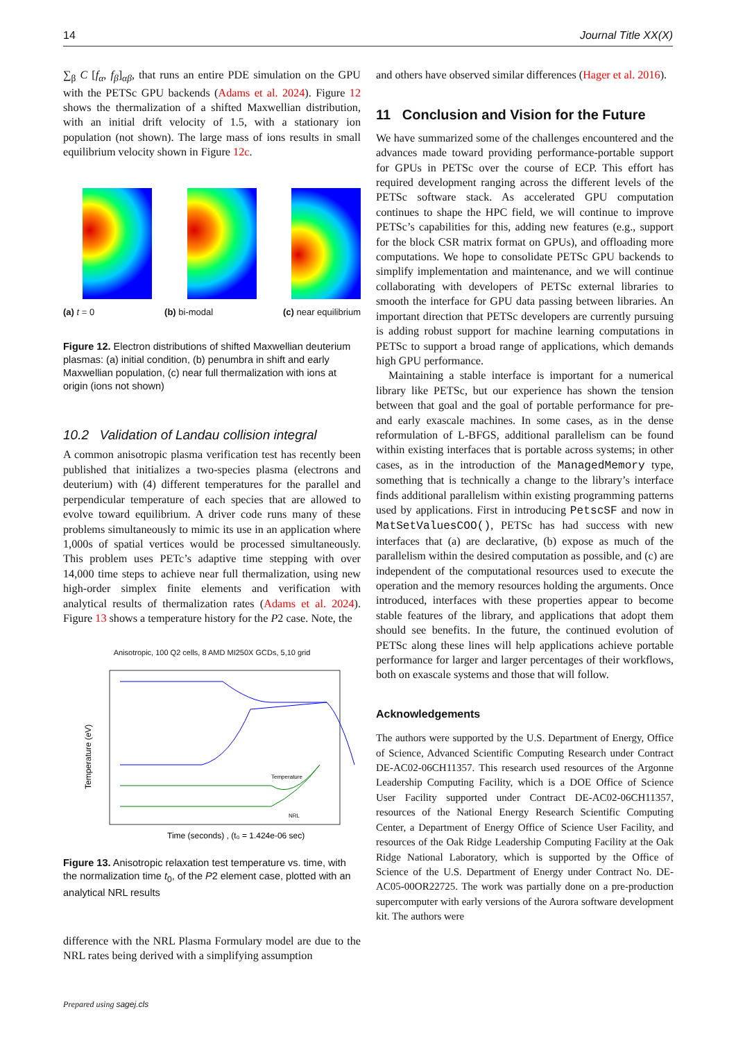14 Journal Title XX(X)
∑<sub>β</sub> C [f<sub>α</sub>, f<sub>β</sub>]<sub>αβ</sub>, that runs an entire PDE simulation on the GPU with the PETSc GPU backends (Adams et al. 2024). Figure 12 shows the thermalization of a shifted Maxwellian distribution, with an initial drift velocity of 1.5, with a stationary ion population (not shown). The large mass of ions results in small equilibrium velocity shown in Figure 12c.
(a) t = 0 (b) bi-modal (c) near equilibrium
Figure 12. Electron distributions of shifted Maxwellian deuterium plasmas: (a) initial condition, (b) penumbra in shift and early Maxwellian population, (c) near full thermalization with ions at origin (ions not shown)
10.2 Validation of Landau collision integral
A common anisotropic plasma verification test has recently been published that initializes a two-species plasma (electrons and deuterium) with (4) different temperatures for the parallel and perpendicular temperature of each species that are allowed to evolve toward equilibrium. A driver code runs many of these problems simultaneously to mimic its use in an application where 1,000s of spatial vertices would be processed simultaneously. This problem uses PETc’s adaptive time stepping with over 14,000 time steps to achieve near full thermalization, using new high-order simplex finite elements and verification with analytical results of thermalization rates (Adams et al. 2024). Figure 13 shows a temperature history for the P2 case. Note, the
Anisotropic, 100 Q2 cells, 8 AMD MI250X GCDs, 5,10 grid
Temperature (eV)
Time (seconds) , (t₀ = 1.424e-06 sec)
Temperature
NRL
Figure 13. Anisotropic relaxation test temperature vs. time, with the normalization time t<sub>0</sub>, of the P2 element case, plotted with an analytical NRL results
difference with the NRL Plasma Formulary model are due to the NRL rates being derived with a simplifying assumption
and others have observed similar differences (Hager et al. 2016).
11 Conclusion and Vision for the Future
We have summarized some of the challenges encountered and the advances made toward providing performance-portable support for GPUs in PETSc over the course of ECP. This effort has required development ranging across the different levels of the PETSc software stack. As accelerated GPU computation continues to shape the HPC field, we will continue to improve PETSc’s capabilities for this, adding new features (e.g., support for the block CSR matrix format on GPUs), and offloading more computations. We hope to consolidate PETSc GPU backends to simplify implementation and maintenance, and we will continue collaborating with developers of PETSc external libraries to smooth the interface for GPU data passing between libraries. An important direction that PETSc developers are currently pursuing is adding robust support for machine learning computations in PETSc to support a broad range of applications, which demands high GPU performance.
Maintaining a stable interface is important for a numerical library like PETSc, but our experience has shown the tension between that goal and the goal of portable performance for pre- and early exascale machines. In some cases, as in the dense reformulation of L-BFGS, additional parallelism can be found within existing interfaces that is portable across systems; in other cases, as in the introduction of the ManagedMemory type, something that is technically a change to the library’s interface finds additional parallelism within existing programming patterns used by applications. First in introducing PetscSF and now in MatSetValuesCOO(), PETSc has had success with new interfaces that (a) are declarative, (b) expose as much of the parallelism within the desired computation as possible, and (c) are independent of the computational resources used to execute the operation and the memory resources holding the arguments. Once introduced, interfaces with these properties appear to become stable features of the library, and applications that adopt them should see benefits. In the future, the continued evolution of PETSc along these lines will help applications achieve portable performance for larger and larger percentages of their workflows, both on exascale systems and those that will follow.
Acknowledgements
The authors were supported by the U.S. Department of Energy, Office of Science, Advanced Scientific Computing Research under Contract DE-AC02-06CH11357. This research used resources of the Argonne Leadership Computing Facility, which is a DOE Office of Science User Facility supported under Contract DE-AC02-06CH11357, resources of the National Energy Research Scientific Computing Center, a Department of Energy Office of Science User Facility, and resources of the Oak Ridge Leadership Computing Facility at the Oak Ridge National Laboratory, which is supported by the Office of Science of the U.S. Department of Energy under Contract No. DE-AC05-00OR22725. The work was partially done on a pre-production supercomputer with early versions of the Aurora software development kit. The authors were
Prepared using sagej.cls